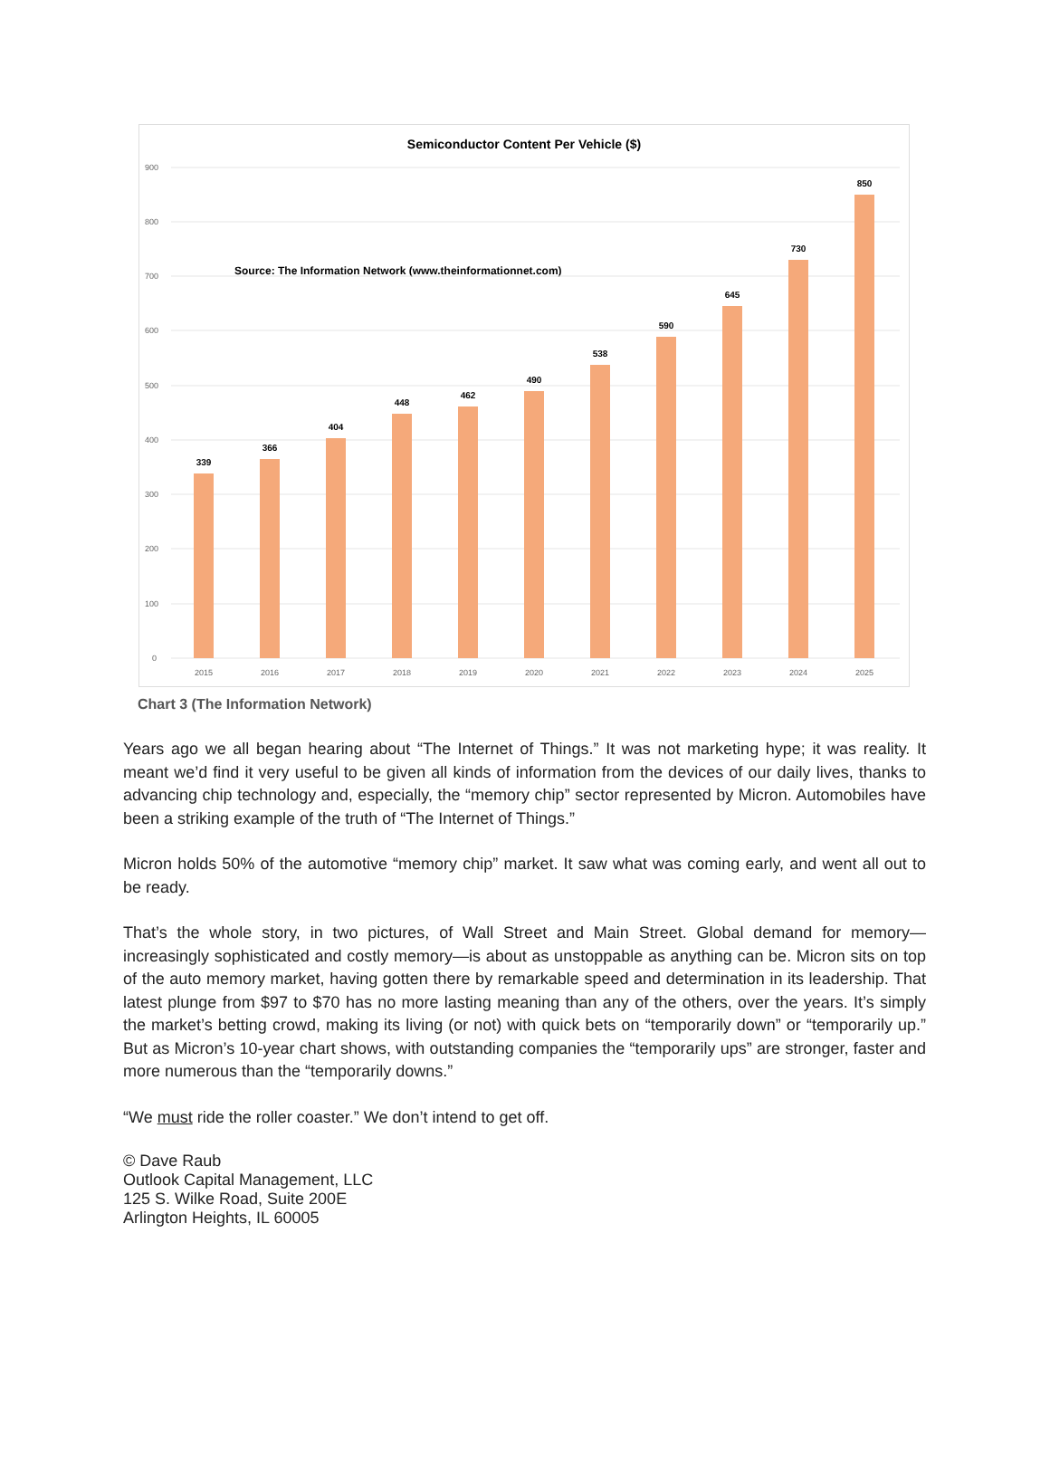Semiconductor Content Per Vehicle ($)
Source: The Information Network (www.theinformationnet.com)
900
800
700
600
500
400
300
200
100
0
339
366
404
448
462
490
538
590
645
730
850
2015
2016
2017
2018
2019
2020
2021
2022
2023
2024
2025
Chart 3 (The Information Network)
Years ago we all began hearing about “The Internet of Things.” It was not marketing hype; it was reality. It meant we’d find it very useful to be given all kinds of information from the devices of our daily lives, thanks to advancing chip technology and, especially, the “memory chip” sector represented by Micron. Automobiles have been a striking example of the truth of “The Internet of Things.”
Micron holds 50% of the automotive “memory chip” market. It saw what was coming early, and went all out to be ready.
That’s the whole story, in two pictures, of Wall Street and Main Street. Global demand for memory—increasingly sophisticated and costly memory—is about as unstoppable as anything can be. Micron sits on top of the auto memory market, having gotten there by remarkable speed and determination in its leadership. That latest plunge from $97 to $70 has no more lasting meaning than any of the others, over the years. It’s simply the market’s betting crowd, making its living (or not) with quick bets on “temporarily down” or “temporarily up.” But as Micron’s 10-year chart shows, with outstanding companies the “temporarily ups” are stronger, faster and more numerous than the “temporarily downs.”
“We must ride the roller coaster.” We don’t intend to get off.
© Dave Raub
Outlook Capital Management, LLC
125 S. Wilke Road, Suite 200E
Arlington Heights, IL 60005